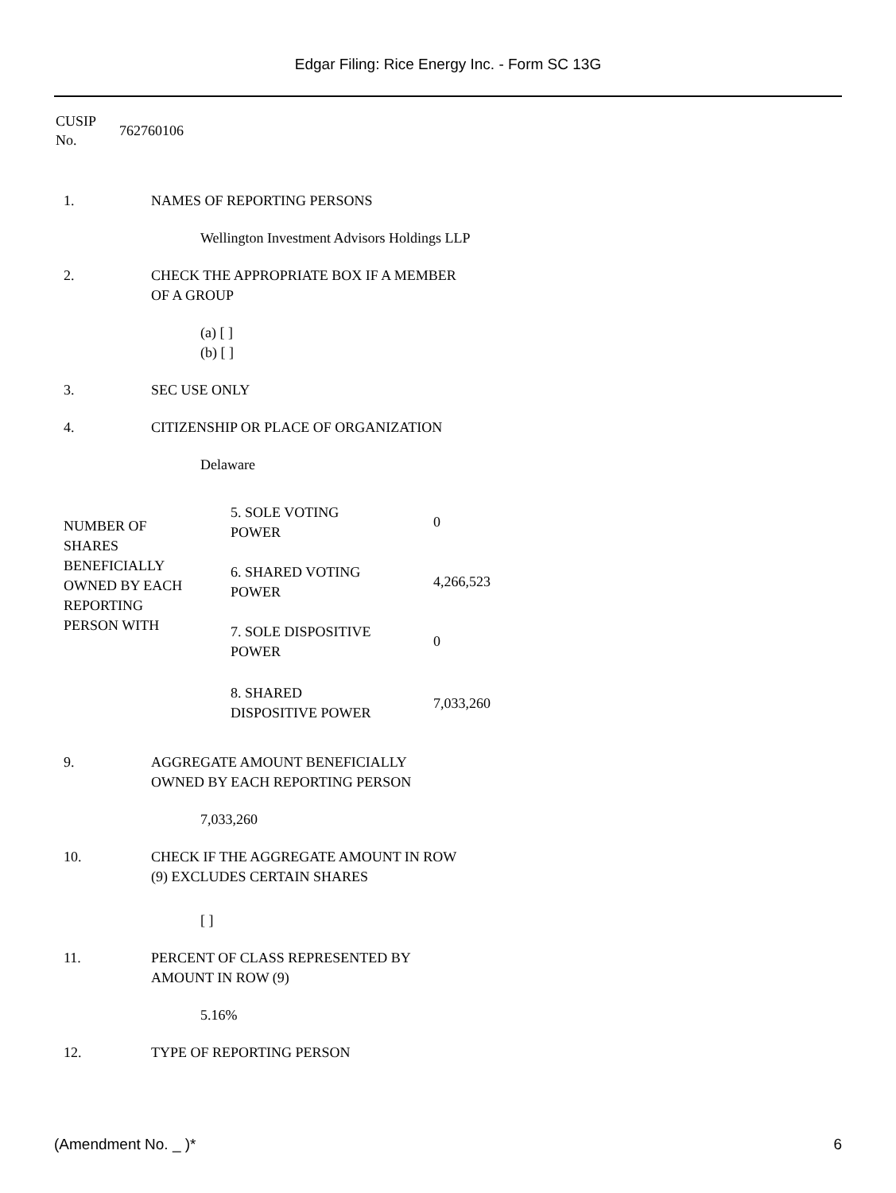Edgar Filing: Rice Energy Inc. - Form SC 13G
CUSIP
No.
762760106
1. NAMES OF REPORTING PERSONS
Wellington Investment Advisors Holdings LLP
2. CHECK THE APPROPRIATE BOX IF A MEMBER
OF A GROUP
(a) [ ]
(b) [ ]
3. SEC USE ONLY
4. CITIZENSHIP OR PLACE OF ORGANIZATION
Delaware
| NUMBER OF SHARES BENEFICIALLY OWNED BY EACH REPORTING PERSON WITH | 5. SOLE VOTING POWER | 0 |
| | 6. SHARED VOTING POWER | 4,266,523 |
| | 7. SOLE DISPOSITIVE POWER | 0 |
| | 8. SHARED DISPOSITIVE POWER | 7,033,260 |
9. AGGREGATE AMOUNT BENEFICIALLY
OWNED BY EACH REPORTING PERSON
7,033,260
10. CHECK IF THE AGGREGATE AMOUNT IN ROW
(9) EXCLUDES CERTAIN SHARES
[ ]
11. PERCENT OF CLASS REPRESENTED BY
AMOUNT IN ROW (9)
5.16%
12. TYPE OF REPORTING PERSON
(Amendment No. _ )* 6